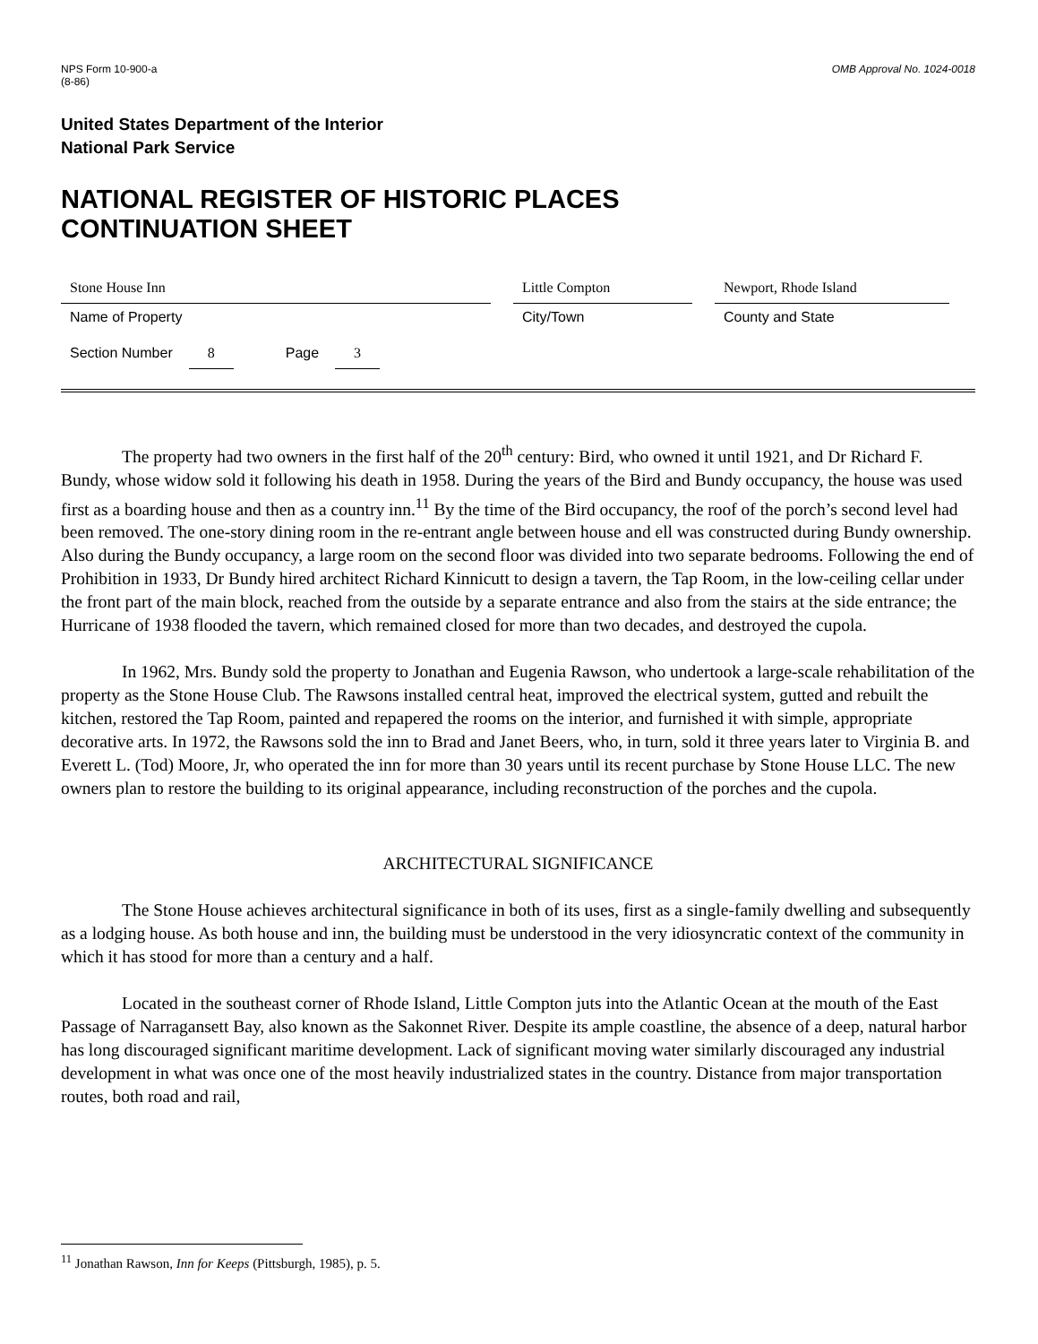NPS Form 10-900-a
(8-86)
OMB Approval No. 1024-0018
United States Department of the Interior
National Park Service
NATIONAL REGISTER OF HISTORIC PLACES
CONTINUATION SHEET
Stone House Inn
Name of Property
Little Compton
City/Town
Newport, Rhode Island
County and State
Section Number 8 Page 3
The property had two owners in the first half of the 20<sup>th</sup> century: Bird, who owned it until 1921, and Dr Richard F. Bundy, whose widow sold it following his death in 1958. During the years of the Bird and Bundy occupancy, the house was used first as a boarding house and then as a country inn.<sup>11</sup> By the time of the Bird occupancy, the roof of the porch’s second level had been removed. The one-story dining room in the re-entrant angle between house and ell was constructed during Bundy ownership. Also during the Bundy occupancy, a large room on the second floor was divided into two separate bedrooms. Following the end of Prohibition in 1933, Dr Bundy hired architect Richard Kinnicutt to design a tavern, the Tap Room, in the low-ceiling cellar under the front part of the main block, reached from the outside by a separate entrance and also from the stairs at the side entrance; the Hurricane of 1938 flooded the tavern, which remained closed for more than two decades, and destroyed the cupola.
In 1962, Mrs. Bundy sold the property to Jonathan and Eugenia Rawson, who undertook a large-scale rehabilitation of the property as the Stone House Club. The Rawsons installed central heat, improved the electrical system, gutted and rebuilt the kitchen, restored the Tap Room, painted and repapered the rooms on the interior, and furnished it with simple, appropriate decorative arts. In 1972, the Rawsons sold the inn to Brad and Janet Beers, who, in turn, sold it three years later to Virginia B. and Everett L. (Tod) Moore, Jr, who operated the inn for more than 30 years until its recent purchase by Stone House LLC. The new owners plan to restore the building to its original appearance, including reconstruction of the porches and the cupola.
ARCHITECTURAL SIGNIFICANCE
The Stone House achieves architectural significance in both of its uses, first as a single-family dwelling and subsequently as a lodging house. As both house and inn, the building must be understood in the very idiosyncratic context of the community in which it has stood for more than a century and a half.
Located in the southeast corner of Rhode Island, Little Compton juts into the Atlantic Ocean at the mouth of the East Passage of Narragansett Bay, also known as the Sakonnet River. Despite its ample coastline, the absence of a deep, natural harbor has long discouraged significant maritime development. Lack of significant moving water similarly discouraged any industrial development in what was once one of the most heavily industrialized states in the country. Distance from major transportation routes, both road and rail,
<sup>11</sup> Jonathan Rawson, Inn for Keeps (Pittsburgh, 1985), p. 5.